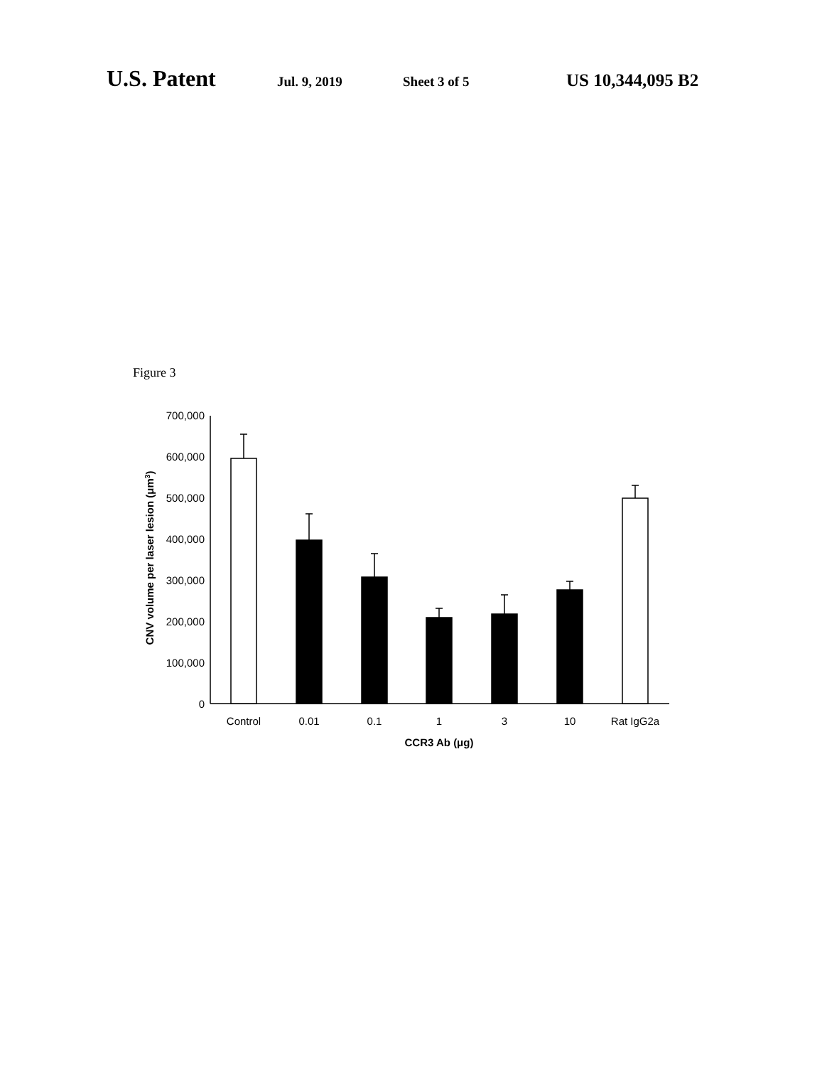U.S. Patent Jul. 9, 2019 Sheet 3 of 5 US 10,344,095 B2
Figure 3
700,000
600,000
500,000
400,000
300,000
200,000
100,000
0
Control
0.01
0.1
1
3
10
Rat IgG2a
CCR3 Ab (μg)
CNV volume per laser lesion (μm3)